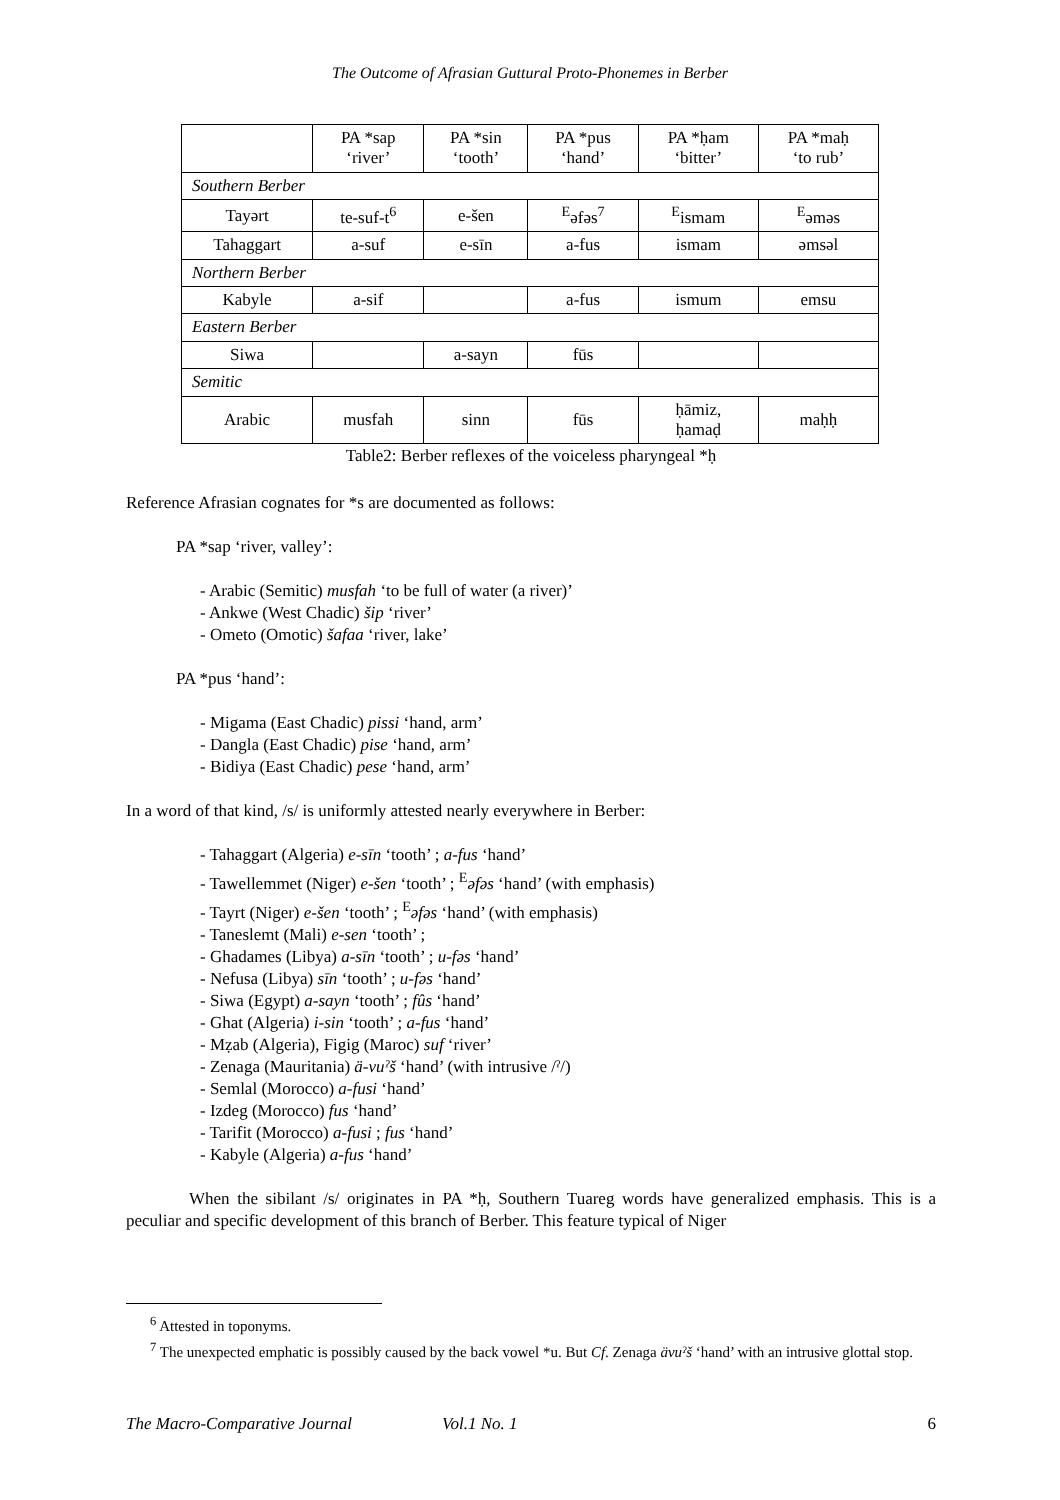The Outcome of Afrasian Guttural Proto-Phonemes in Berber
| | PA *sap ‘river’ | PA *sin ‘tooth’ | PA *pus ‘hand’ | PA *ḥam ‘bitter’ | PA *maḥ ‘to rub’ |
| Southern Berber | | | | | |
| Tayərt | te-suf-t<sup>6</sup> | e-šen | <sup>E</sup>əfəs<sup>7</sup> | <sup>E</sup>ismam | <sup>E</sup>əməs |
| Tahaggart | a-suf | e-sīn | a-fus | ismam | əmsəl |
| Northern Berber | | | | | |
| Kabyle | a-sif | | a-fus | ismum | emsu |
| Eastern Berber | | | | | |
| Siwa | | a-sayn | fūs | | |
| Semitic | | | | | |
| Arabic | musfah | sinn | fūs | ḥāmiz, ḥamaḍ | maḥḥ |
Table2: Berber reflexes of the voiceless pharyngeal *ḥ
Reference Afrasian cognates for *s are documented as follows:
PA *sap ‘river, valley’:
- Arabic (Semitic) musfah ‘to be full of water (a river)’
- Ankwe (West Chadic) šip ‘river’
- Ometo (Omotic) šafaa ‘river, lake’
PA *pus ‘hand’:
- Migama (East Chadic) pissi ‘hand, arm’
- Dangla (East Chadic) pise ‘hand, arm’
- Bidiya (East Chadic) pese ‘hand, arm’
In a word of that kind, /s/ is uniformly attested nearly everywhere in Berber:
- Tahaggart (Algeria) e-sīn ‘tooth’ ; a-fus ‘hand’
- Tawellemmet (Niger) e-šen ‘tooth’ ; <sup>E</sup>əfəs ‘hand’ (with emphasis)
- Tayrt (Niger) e-šen ‘tooth’ ; <sup>E</sup>əfəs ‘hand’ (with emphasis)
- Taneslemt (Mali) e-sen ‘tooth’ ;
- Ghadames (Libya) a-sīn ‘tooth’ ; u-fəs ‘hand’
- Nefusa (Libya) sīn ‘tooth’ ; u-fəs ‘hand’
- Siwa (Egypt) a-sayn ‘tooth’ ; fûs ‘hand’
- Ghat (Algeria) i-sin ‘tooth’ ; a-fus ‘hand’
- Mẓab (Algeria), Figig (Maroc) suf ‘river’
- Zenaga (Mauritania) ä-vuˀš ‘hand’ (with intrusive /ˀ/)
- Semlal (Morocco) a-fusi ‘hand’
- Izdeg (Morocco) fus ‘hand’
- Tarifit (Morocco) a-fusi ; fus ‘hand’
- Kabyle (Algeria) a-fus ‘hand’
When the sibilant /s/ originates in PA *ḥ, Southern Tuareg words have generalized emphasis. This is a peculiar and specific development of this branch of Berber. This feature typical of Niger
<sup>6</sup> Attested in toponyms.
<sup>7</sup> The unexpected emphatic is possibly caused by the back vowel *u. But Cf. Zenaga ävuˀš ‘hand’ with an intrusive glottal stop.
The Macro-Comparative Journal Vol.1 No. 1 6